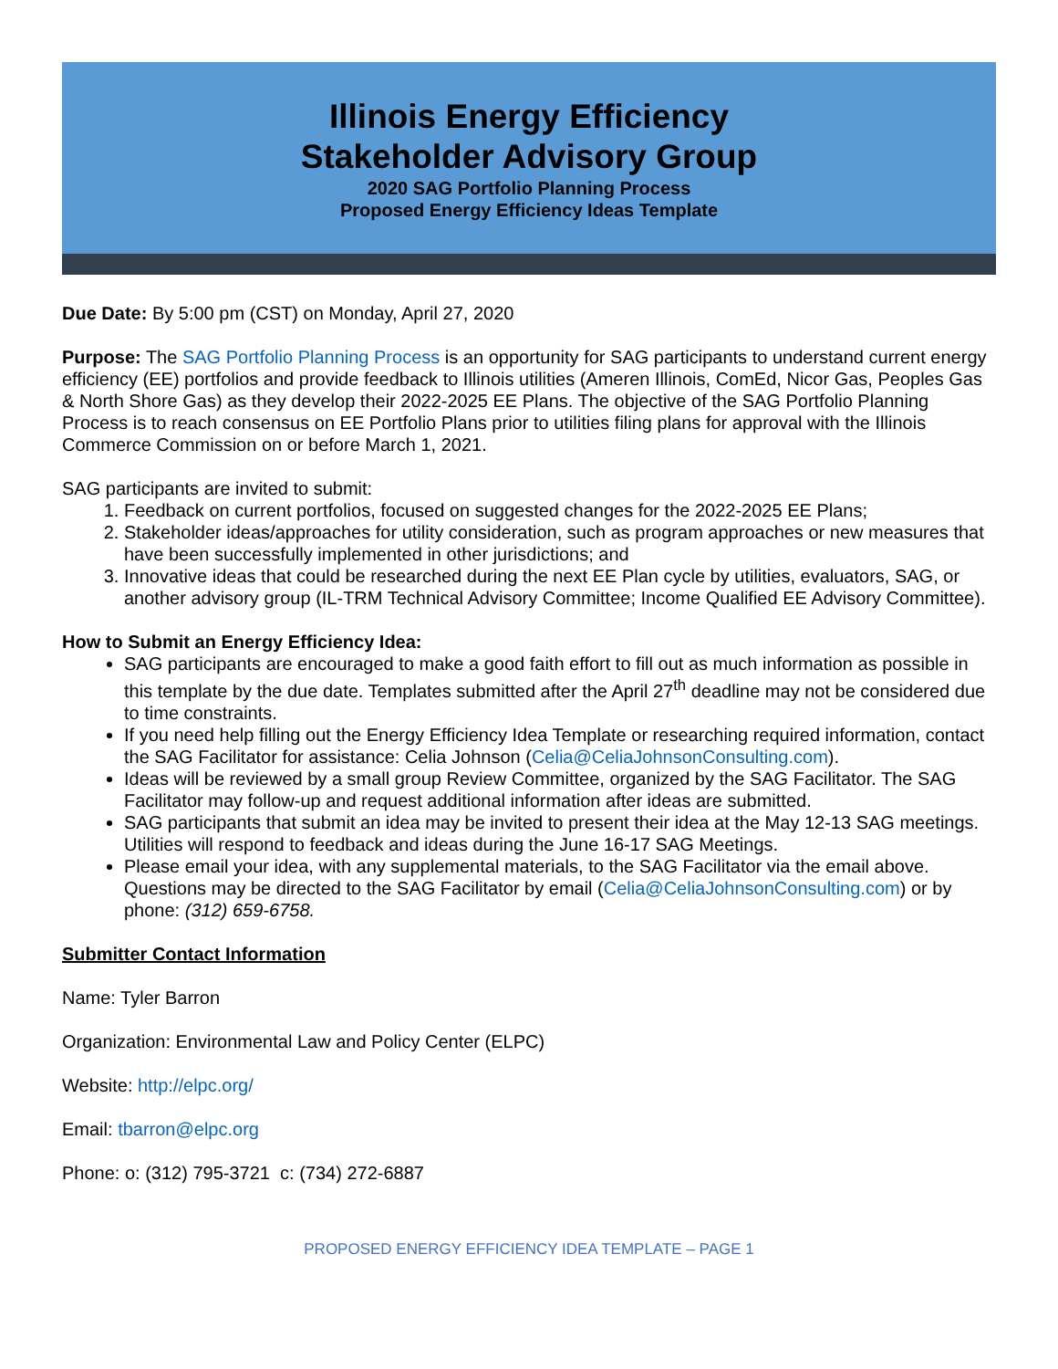Illinois Energy Efficiency
Stakeholder Advisory Group
2020 SAG Portfolio Planning Process
Proposed Energy Efficiency Ideas Template
Due Date: By 5:00 pm (CST) on Monday, April 27, 2020
Purpose: The SAG Portfolio Planning Process is an opportunity for SAG participants to understand current energy efficiency (EE) portfolios and provide feedback to Illinois utilities (Ameren Illinois, ComEd, Nicor Gas, Peoples Gas & North Shore Gas) as they develop their 2022-2025 EE Plans. The objective of the SAG Portfolio Planning Process is to reach consensus on EE Portfolio Plans prior to utilities filing plans for approval with the Illinois Commerce Commission on or before March 1, 2021.
SAG participants are invited to submit:
1. Feedback on current portfolios, focused on suggested changes for the 2022-2025 EE Plans;
2. Stakeholder ideas/approaches for utility consideration, such as program approaches or new measures that have been successfully implemented in other jurisdictions; and
3. Innovative ideas that could be researched during the next EE Plan cycle by utilities, evaluators, SAG, or another advisory group (IL-TRM Technical Advisory Committee; Income Qualified EE Advisory Committee).
How to Submit an Energy Efficiency Idea:
SAG participants are encouraged to make a good faith effort to fill out as much information as possible in this template by the due date. Templates submitted after the April 27<sup>th</sup> deadline may not be considered due to time constraints.
If you need help filling out the Energy Efficiency Idea Template or researching required information, contact the SAG Facilitator for assistance: Celia Johnson (Celia@CeliaJohnsonConsulting.com).
Ideas will be reviewed by a small group Review Committee, organized by the SAG Facilitator. The SAG Facilitator may follow-up and request additional information after ideas are submitted.
SAG participants that submit an idea may be invited to present their idea at the May 12-13 SAG meetings. Utilities will respond to feedback and ideas during the June 16-17 SAG Meetings.
Please email your idea, with any supplemental materials, to the SAG Facilitator via the email above. Questions may be directed to the SAG Facilitator by email (Celia@CeliaJohnsonConsulting.com) or by phone: (312) 659-6758.
Submitter Contact Information
Name: Tyler Barron
Organization: Environmental Law and Policy Center (ELPC)
Website: http://elpc.org/
Email: tbarron@elpc.org
Phone: o: (312) 795-3721 c: (734) 272-6887
PROPOSED ENERGY EFFICIENCY IDEA TEMPLATE – PAGE 1